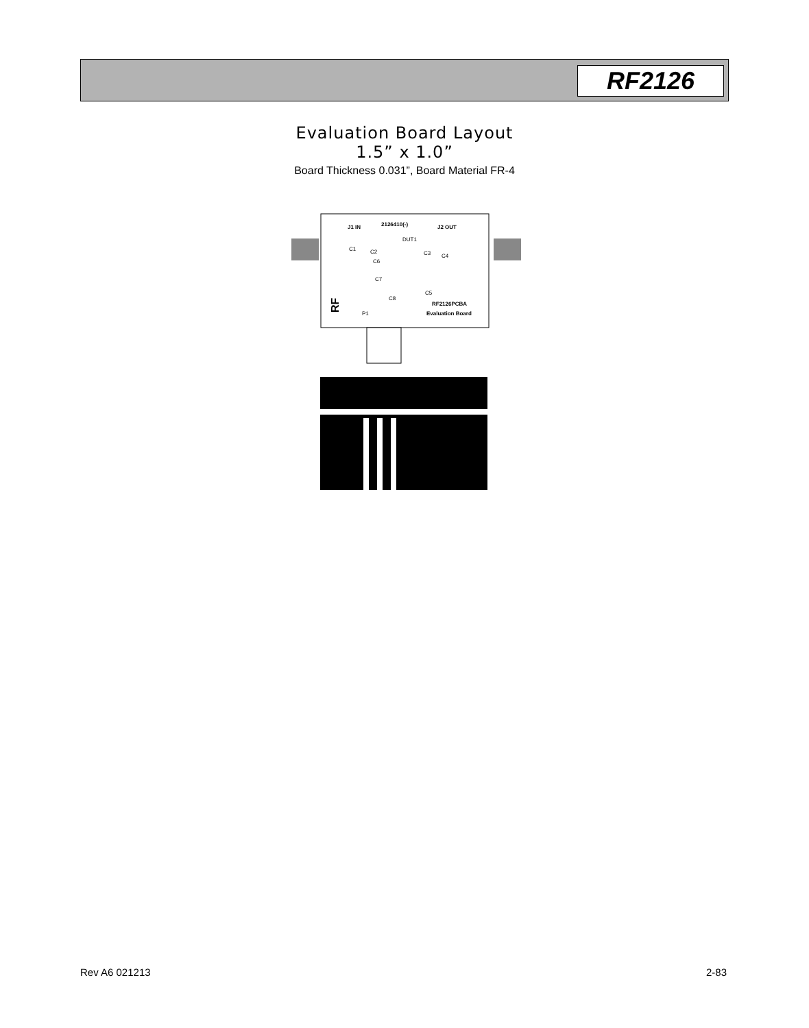RF2126
Evaluation Board Layout
1.5” x 1.0”
Board Thickness 0.031”, Board Material FR-4
J1 IN
2126410(-)
J2 OUT
C1
C2
DUT1
C3
C4
C6
C7
C5
C8
RF2126PCBA
Evaluation Board
P1
RF
Rev A6 021213 2-83